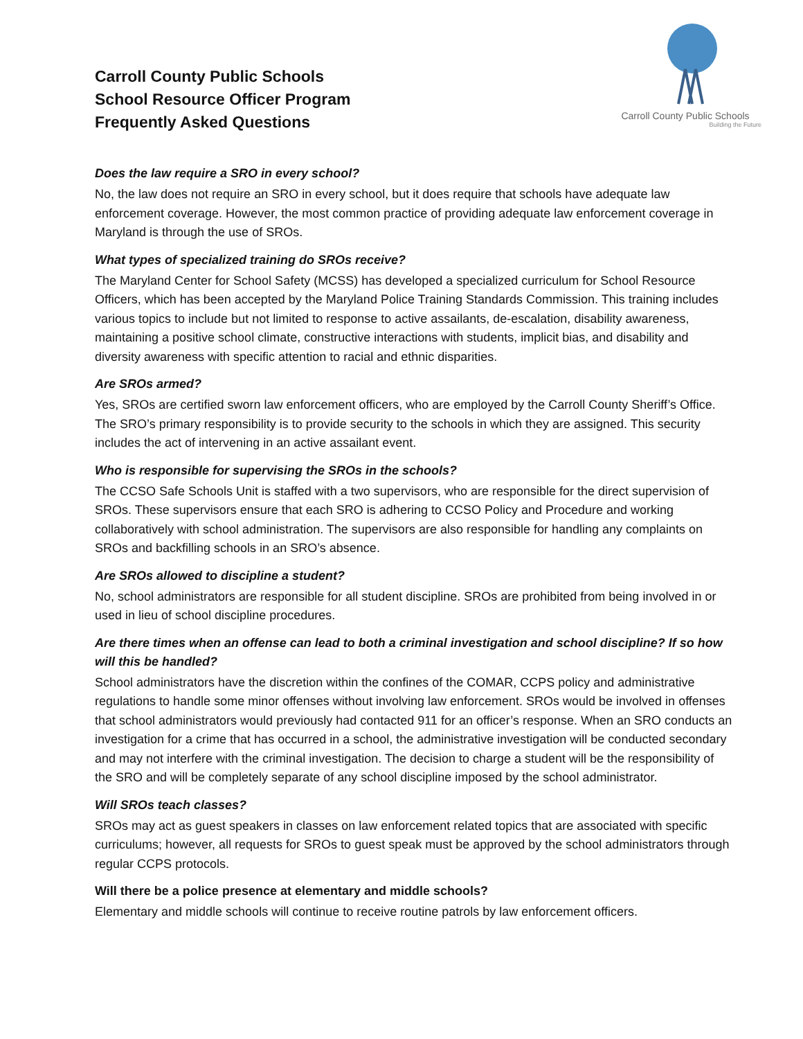Carroll County Public Schools
School Resource Officer Program
Frequently Asked Questions
Carroll County Public Schools
Building the Future
Does the law require a SRO in every school?
No, the law does not require an SRO in every school, but it does require that schools have adequate law enforcement coverage. However, the most common practice of providing adequate law enforcement coverage in Maryland is through the use of SROs.
What types of specialized training do SROs receive?
The Maryland Center for School Safety (MCSS) has developed a specialized curriculum for School Resource Officers, which has been accepted by the Maryland Police Training Standards Commission. This training includes various topics to include but not limited to response to active assailants, de-escalation, disability awareness, maintaining a positive school climate, constructive interactions with students, implicit bias, and disability and diversity awareness with specific attention to racial and ethnic disparities.
Are SROs armed?
Yes, SROs are certified sworn law enforcement officers, who are employed by the Carroll County Sheriff’s Office. The SRO’s primary responsibility is to provide security to the schools in which they are assigned. This security includes the act of intervening in an active assailant event.
Who is responsible for supervising the SROs in the schools?
The CCSO Safe Schools Unit is staffed with a two supervisors, who are responsible for the direct supervision of SROs. These supervisors ensure that each SRO is adhering to CCSO Policy and Procedure and working collaboratively with school administration. The supervisors are also responsible for handling any complaints on SROs and backfilling schools in an SRO’s absence.
Are SROs allowed to discipline a student?
No, school administrators are responsible for all student discipline. SROs are prohibited from being involved in or used in lieu of school discipline procedures.
Are there times when an offense can lead to both a criminal investigation and school discipline? If so how will this be handled?
School administrators have the discretion within the confines of the COMAR, CCPS policy and administrative regulations to handle some minor offenses without involving law enforcement. SROs would be involved in offenses that school administrators would previously had contacted 911 for an officer’s response. When an SRO conducts an investigation for a crime that has occurred in a school, the administrative investigation will be conducted secondary and may not interfere with the criminal investigation. The decision to charge a student will be the responsibility of the SRO and will be completely separate of any school discipline imposed by the school administrator.
Will SROs teach classes?
SROs may act as guest speakers in classes on law enforcement related topics that are associated with specific curriculums; however, all requests for SROs to guest speak must be approved by the school administrators through regular CCPS protocols.
Will there be a police presence at elementary and middle schools?
Elementary and middle schools will continue to receive routine patrols by law enforcement officers.